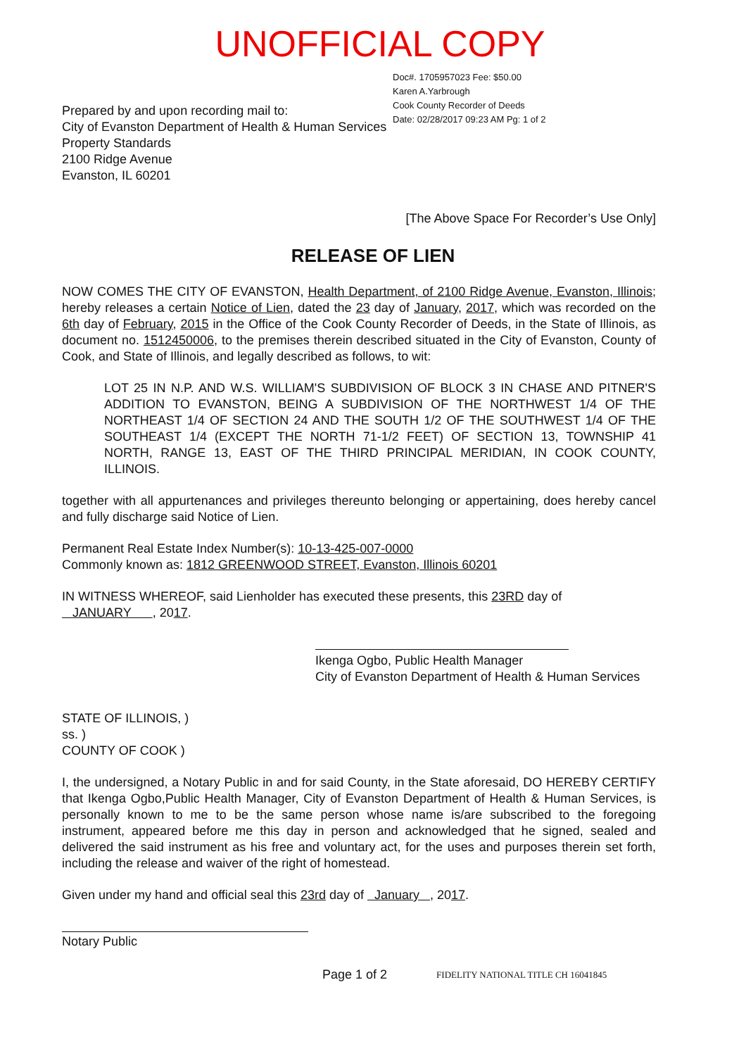UNOFFICIAL COPY
Prepared by and upon recording mail to:
City of Evanston Department of Health & Human Services
Property Standards
2100 Ridge Avenue
Evanston, IL 60201
Doc#. 1705957023 Fee: $50.00
Karen A.Yarbrough
Cook County Recorder of Deeds
Date: 02/28/2017 09:23 AM Pg: 1 of 2
[The Above Space For Recorder’s Use Only]
RELEASE OF LIEN
NOW COMES THE CITY OF EVANSTON, Health Department, of 2100 Ridge Avenue, Evanston, Illinois; hereby releases a certain Notice of Lien, dated the 23 day of January, 2017, which was recorded on the 6th day of February, 2015 in the Office of the Cook County Recorder of Deeds, in the State of Illinois, as document no. 1512450006, to the premises therein described situated in the City of Evanston, County of Cook, and State of Illinois, and legally described as follows, to wit:
LOT 25 IN N.P. AND W.S. WILLIAM'S SUBDIVISION OF BLOCK 3 IN CHASE AND PITNER'S ADDITION TO EVANSTON, BEING A SUBDIVISION OF THE NORTHWEST 1/4 OF THE NORTHEAST 1/4 OF SECTION 24 AND THE SOUTH 1/2 OF THE SOUTHWEST 1/4 OF THE SOUTHEAST 1/4 (EXCEPT THE NORTH 71-1/2 FEET) OF SECTION 13, TOWNSHIP 41 NORTH, RANGE 13, EAST OF THE THIRD PRINCIPAL MERIDIAN, IN COOK COUNTY, ILLINOIS.
together with all appurtenances and privileges thereunto belonging or appertaining, does hereby cancel and fully discharge said Notice of Lien.
Permanent Real Estate Index Number(s): 10-13-425-007-0000
Commonly known as: 1812 GREENWOOD STREET, Evanston, Illinois 60201
IN WITNESS WHEREOF, said Lienholder has executed these presents, this 23RD day of
JANUARY , 2017.
Ikenga Ogbo, Public Health Manager
City of Evanston Department of Health & Human Services
STATE OF ILLINOIS, )
ss. )
COUNTY OF COOK )
I, the undersigned, a Notary Public in and for said County, in the State aforesaid, DO HEREBY CERTIFY that Ikenga Ogbo,Public Health Manager, City of Evanston Department of Health & Human Services, is personally known to me to be the same person whose name is/are subscribed to the foregoing instrument, appeared before me this day in person and acknowledged that he signed, sealed and delivered the said instrument as his free and voluntary act, for the uses and purposes therein set forth, including the release and waiver of the right of homestead.
Given under my hand and official seal this 23rd day of January , 2017.
Notary Public
Page 1 of 2 FIDELITY NATIONAL TITLE CH 16041845